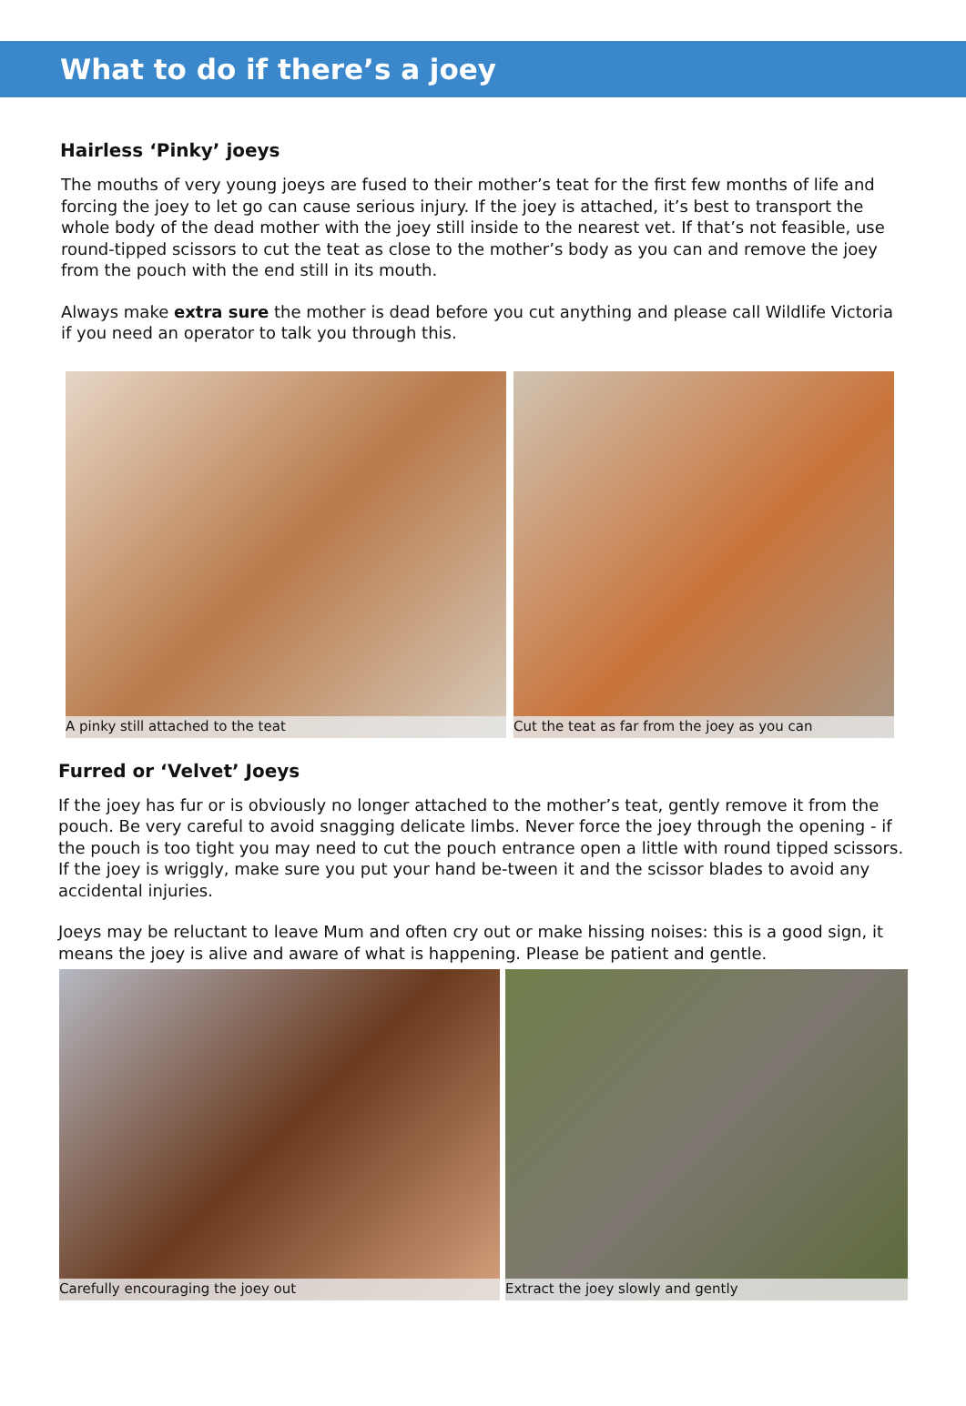What to do if there’s a joey
Hairless ‘Pinky’ joeys
The mouths of very young joeys are fused to their mother’s teat for the first few months of life and forcing the joey to let go can cause serious injury. If the joey is attached, it’s best to transport the whole body of the dead mother with the joey still inside to the nearest vet. If that’s not feasible, use round-tipped scissors to cut the teat as close to the mother’s body as you can and remove the joey from the pouch with the end still in its mouth.
Always make extra sure the mother is dead before you cut anything and please call Wildlife Victoria if you need an operator to talk you through this.
A pinky still attached to the teat
Cut the teat as far from the joey as you can
Furred or ‘Velvet’ Joeys
If the joey has fur or is obviously no longer attached to the mother’s teat, gently remove it from the pouch. Be very careful to avoid snagging delicate limbs. Never force the joey through the opening - if the pouch is too tight you may need to cut the pouch entrance open a little with round tipped scissors. If the joey is wriggly, make sure you put your hand be-tween it and the scissor blades to avoid any accidental injuries.
Joeys may be reluctant to leave Mum and often cry out or make hissing noises: this is a good sign, it means the joey is alive and aware of what is happening. Please be patient and gentle.
Carefully encouraging the joey out
Extract the joey slowly and gently